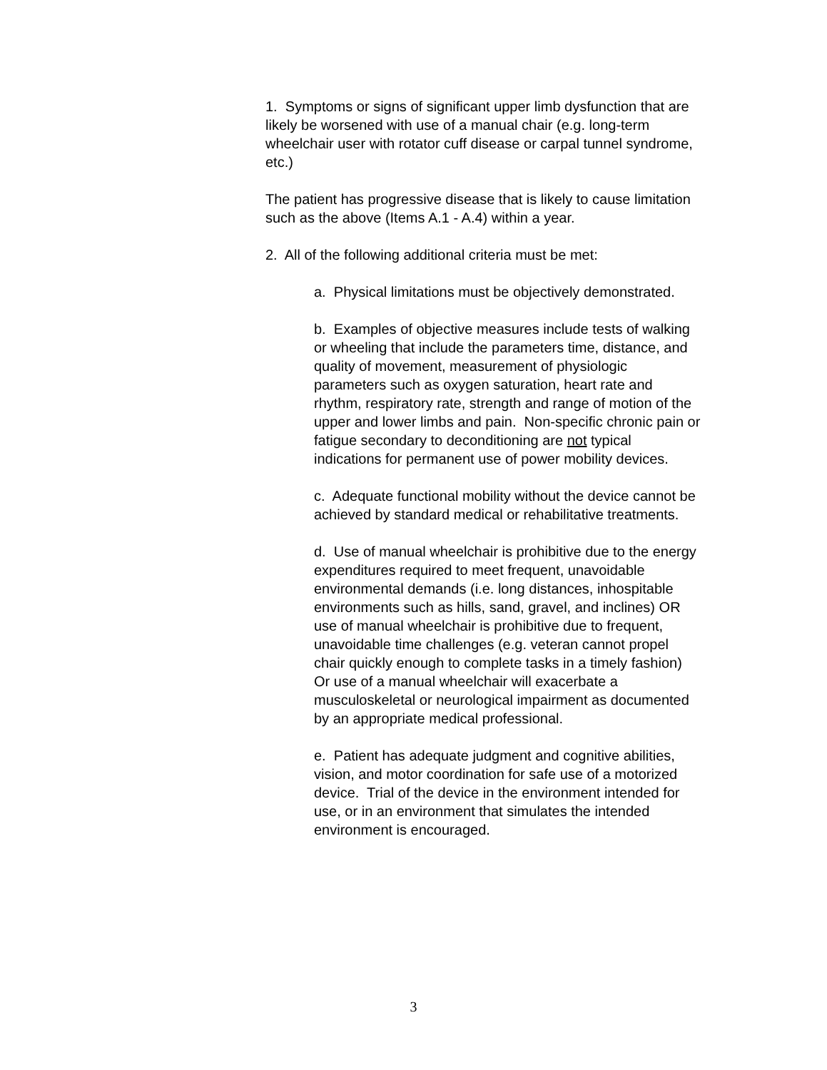1. Symptoms or signs of significant upper limb dysfunction that are likely be worsened with use of a manual chair (e.g. long-term wheelchair user with rotator cuff disease or carpal tunnel syndrome, etc.)
The patient has progressive disease that is likely to cause limitation such as the above (Items A.1 - A.4) within a year.
2. All of the following additional criteria must be met:
a. Physical limitations must be objectively demonstrated.
b. Examples of objective measures include tests of walking or wheeling that include the parameters time, distance, and quality of movement, measurement of physiologic parameters such as oxygen saturation, heart rate and rhythm, respiratory rate, strength and range of motion of the upper and lower limbs and pain. Non-specific chronic pain or fatigue secondary to deconditioning are not typical indications for permanent use of power mobility devices.
c. Adequate functional mobility without the device cannot be achieved by standard medical or rehabilitative treatments.
d. Use of manual wheelchair is prohibitive due to the energy expenditures required to meet frequent, unavoidable environmental demands (i.e. long distances, inhospitable environments such as hills, sand, gravel, and inclines) OR use of manual wheelchair is prohibitive due to frequent, unavoidable time challenges (e.g. veteran cannot propel chair quickly enough to complete tasks in a timely fashion) Or use of a manual wheelchair will exacerbate a musculoskeletal or neurological impairment as documented by an appropriate medical professional.
e. Patient has adequate judgment and cognitive abilities, vision, and motor coordination for safe use of a motorized device. Trial of the device in the environment intended for use, or in an environment that simulates the intended environment is encouraged.
3